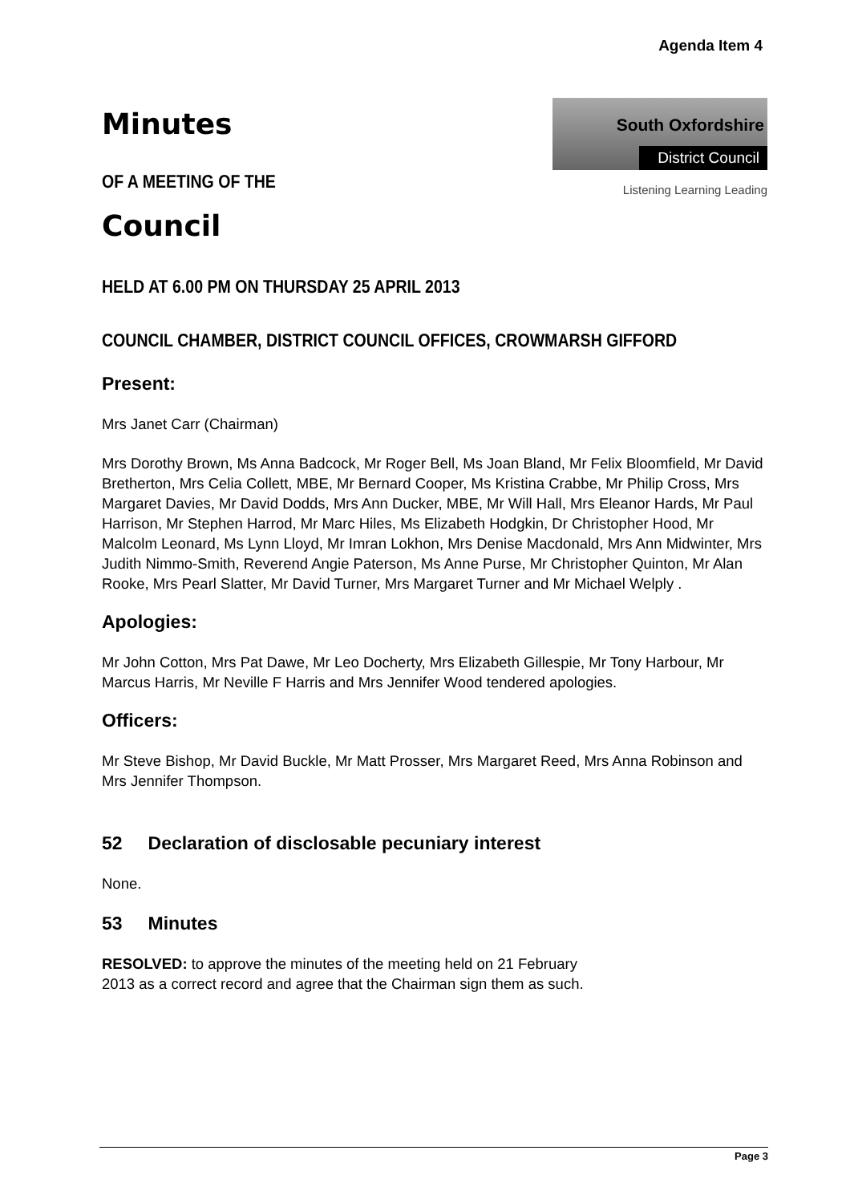Agenda Item 4
Minutes
OF A MEETING OF THE
South Oxfordshire
District Council
Listening Learning Leading
Council
HELD AT 6.00 PM ON THURSDAY 25 APRIL 2013
COUNCIL CHAMBER, DISTRICT COUNCIL OFFICES, CROWMARSH GIFFORD
Present:
Mrs Janet Carr (Chairman)
Mrs Dorothy Brown, Ms Anna Badcock, Mr Roger Bell, Ms Joan Bland, Mr Felix Bloomfield, Mr David Bretherton, Mrs Celia Collett, MBE, Mr Bernard Cooper, Ms Kristina Crabbe, Mr Philip Cross, Mrs Margaret Davies, Mr David Dodds, Mrs Ann Ducker, MBE, Mr Will Hall, Mrs Eleanor Hards, Mr Paul Harrison, Mr Stephen Harrod, Mr Marc Hiles, Ms Elizabeth Hodgkin, Dr Christopher Hood, Mr Malcolm Leonard, Ms Lynn Lloyd, Mr Imran Lokhon, Mrs Denise Macdonald, Mrs Ann Midwinter, Mrs Judith Nimmo-Smith, Reverend Angie Paterson, Ms Anne Purse, Mr Christopher Quinton, Mr Alan Rooke, Mrs Pearl Slatter, Mr David Turner, Mrs Margaret Turner and Mr Michael Welply .
Apologies:
Mr John Cotton, Mrs Pat Dawe, Mr Leo Docherty, Mrs Elizabeth Gillespie, Mr Tony Harbour, Mr Marcus Harris, Mr Neville F Harris and Mrs Jennifer Wood tendered apologies.
Officers:
Mr Steve Bishop, Mr David Buckle, Mr Matt Prosser, Mrs Margaret Reed, Mrs Anna Robinson and Mrs Jennifer Thompson.
52 Declaration of disclosable pecuniary interest
None.
53 Minutes
RESOLVED: to approve the minutes of the meeting held on 21 February 2013 as a correct record and agree that the Chairman sign them as such.
Page 3